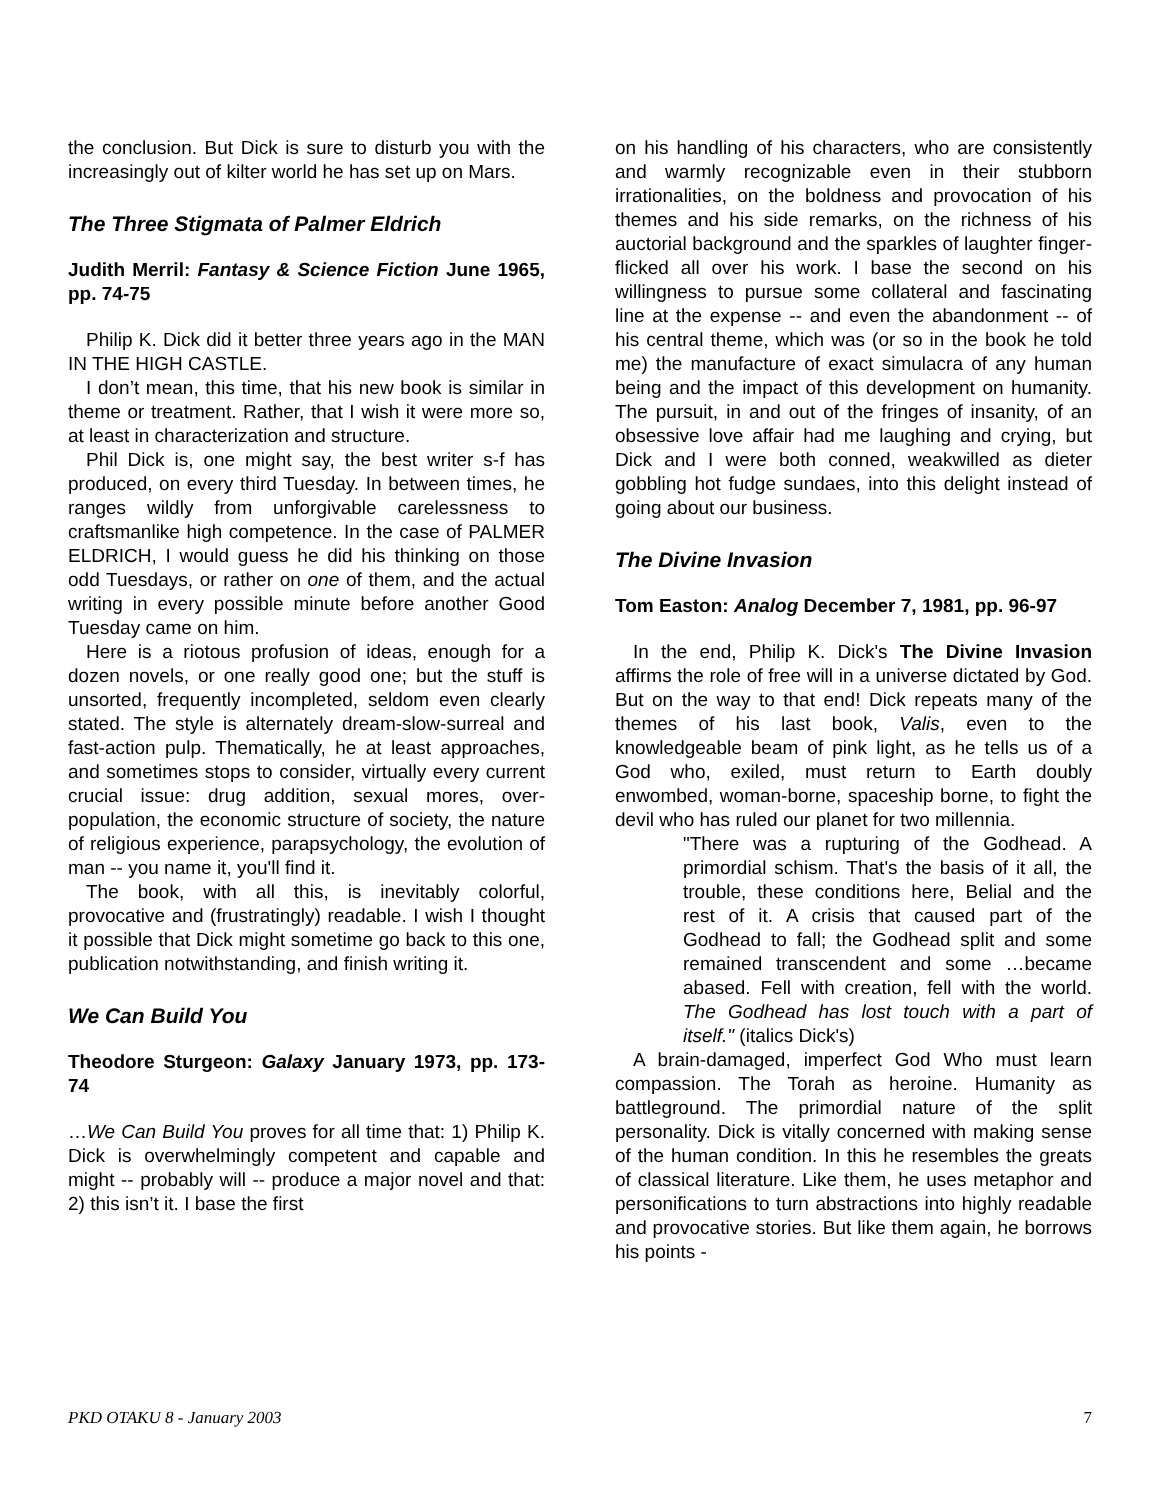the conclusion. But Dick is sure to disturb you with the increasingly out of kilter world he has set up on Mars.
The Three Stigmata of Palmer Eldrich
Judith Merril: Fantasy & Science Fiction June 1965, pp. 74-75
Philip K. Dick did it better three years ago in the MAN IN THE HIGH CASTLE.
I don’t mean, this time, that his new book is similar in theme or treatment. Rather, that I wish it were more so, at least in characterization and structure.
Phil Dick is, one might say, the best writer s-f has produced, on every third Tuesday. In between times, he ranges wildly from unforgivable carelessness to craftsmanlike high competence. In the case of PALMER ELDRICH, I would guess he did his thinking on those odd Tuesdays, or rather on one of them, and the actual writing in every possible minute before another Good Tuesday came on him.
Here is a riotous profusion of ideas, enough for a dozen novels, or one really good one; but the stuff is unsorted, frequently incompleted, seldom even clearly stated. The style is alternately dream-slow-surreal and fast-action pulp. Thematically, he at least approaches, and sometimes stops to consider, virtually every current crucial issue: drug addition, sexual mores, over-population, the economic structure of society, the nature of religious experience, parapsychology, the evolution of man -- you name it, you'll find it.
The book, with all this, is inevitably colorful, provocative and (frustratingly) readable. I wish I thought it possible that Dick might sometime go back to this one, publication notwithstanding, and finish writing it.
We Can Build You
Theodore Sturgeon: Galaxy January 1973, pp. 173-74
…We Can Build You proves for all time that: 1) Philip K. Dick is overwhelmingly competent and capable and might -- probably will -- produce a major novel and that: 2) this isn’t it. I base the first
on his handling of his characters, who are consistently and warmly recognizable even in their stubborn irrationalities, on the boldness and provocation of his themes and his side remarks, on the richness of his auctorial background and the sparkles of laughter finger-flicked all over his work. I base the second on his willingness to pursue some collateral and fascinating line at the expense -- and even the abandonment -- of his central theme, which was (or so in the book he told me) the manufacture of exact simulacra of any human being and the impact of this development on humanity. The pursuit, in and out of the fringes of insanity, of an obsessive love affair had me laughing and crying, but Dick and I were both conned, weakwilled as dieter gobbling hot fudge sundaes, into this delight instead of going about our business.
The Divine Invasion
Tom Easton: Analog December 7, 1981, pp. 96-97
In the end, Philip K. Dick's The Divine Invasion affirms the role of free will in a universe dictated by God. But on the way to that end! Dick repeats many of the themes of his last book, Valis, even to the knowledgeable beam of pink light, as he tells us of a God who, exiled, must return to Earth doubly enwombed, woman-borne, spaceship borne, to fight the devil who has ruled our planet for two millennia.
"There was a rupturing of the Godhead. A primordial schism. That's the basis of it all, the trouble, these conditions here, Belial and the rest of it. A crisis that caused part of the Godhead to fall; the Godhead split and some remained transcendent and some …became abased. Fell with creation, fell with the world. The Godhead has lost touch with a part of itself." (italics Dick's)
A brain-damaged, imperfect God Who must learn compassion. The Torah as heroine. Humanity as battleground. The primordial nature of the split personality. Dick is vitally concerned with making sense of the human condition. In this he resembles the greats of classical literature. Like them, he uses metaphor and personifications to turn abstractions into highly readable and provocative stories. But like them again, he borrows his points -
PKD OTAKU 8 - January 2003 7